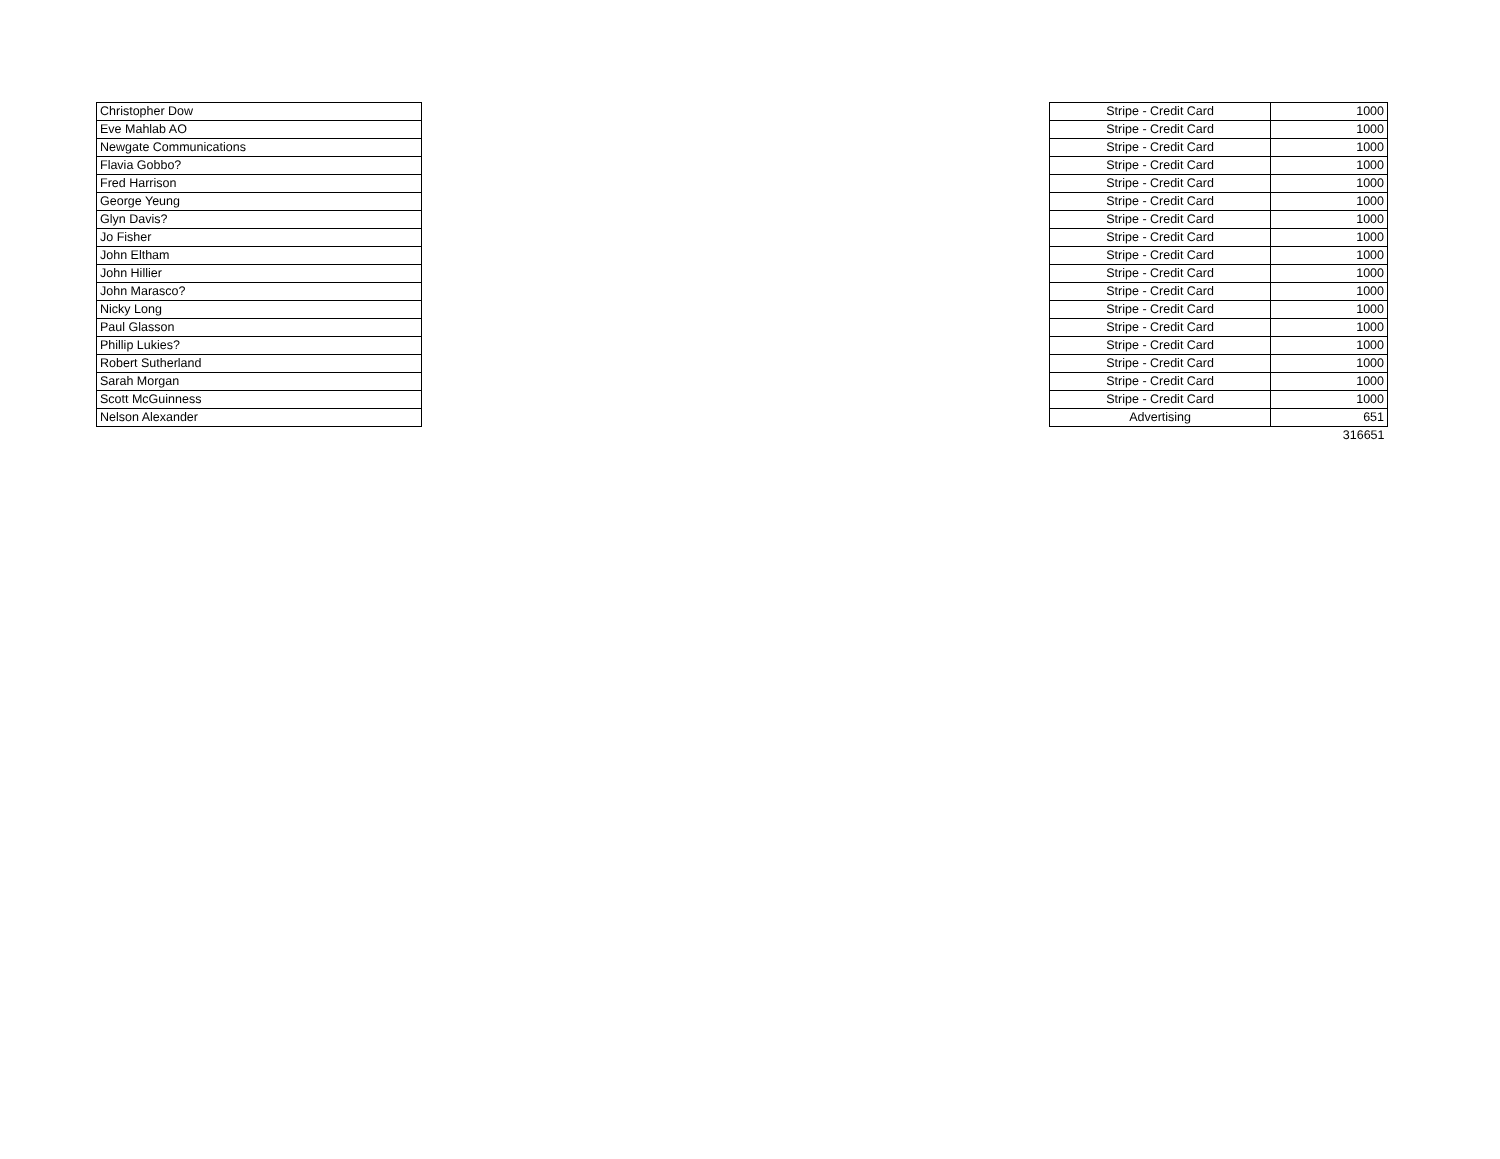| Christopher Dow | | Stripe - Credit Card | 1000 |
| Eve Mahlab AO | | Stripe - Credit Card | 1000 |
| Newgate Communications | | Stripe - Credit Card | 1000 |
| Flavia Gobbo? | | Stripe - Credit Card | 1000 |
| Fred Harrison | | Stripe - Credit Card | 1000 |
| George Yeung | | Stripe - Credit Card | 1000 |
| Glyn Davis? | | Stripe - Credit Card | 1000 |
| Jo Fisher | | Stripe - Credit Card | 1000 |
| John Eltham | | Stripe - Credit Card | 1000 |
| John Hillier | | Stripe - Credit Card | 1000 |
| John Marasco? | | Stripe - Credit Card | 1000 |
| Nicky Long | | Stripe - Credit Card | 1000 |
| Paul Glasson | | Stripe - Credit Card | 1000 |
| Phillip Lukies? | | Stripe - Credit Card | 1000 |
| Robert Sutherland | | Stripe - Credit Card | 1000 |
| Sarah Morgan | | Stripe - Credit Card | 1000 |
| Scott McGuinness | | Stripe - Credit Card | 1000 |
| Nelson Alexander | | Advertising | 651 |
| | | | 316651 |